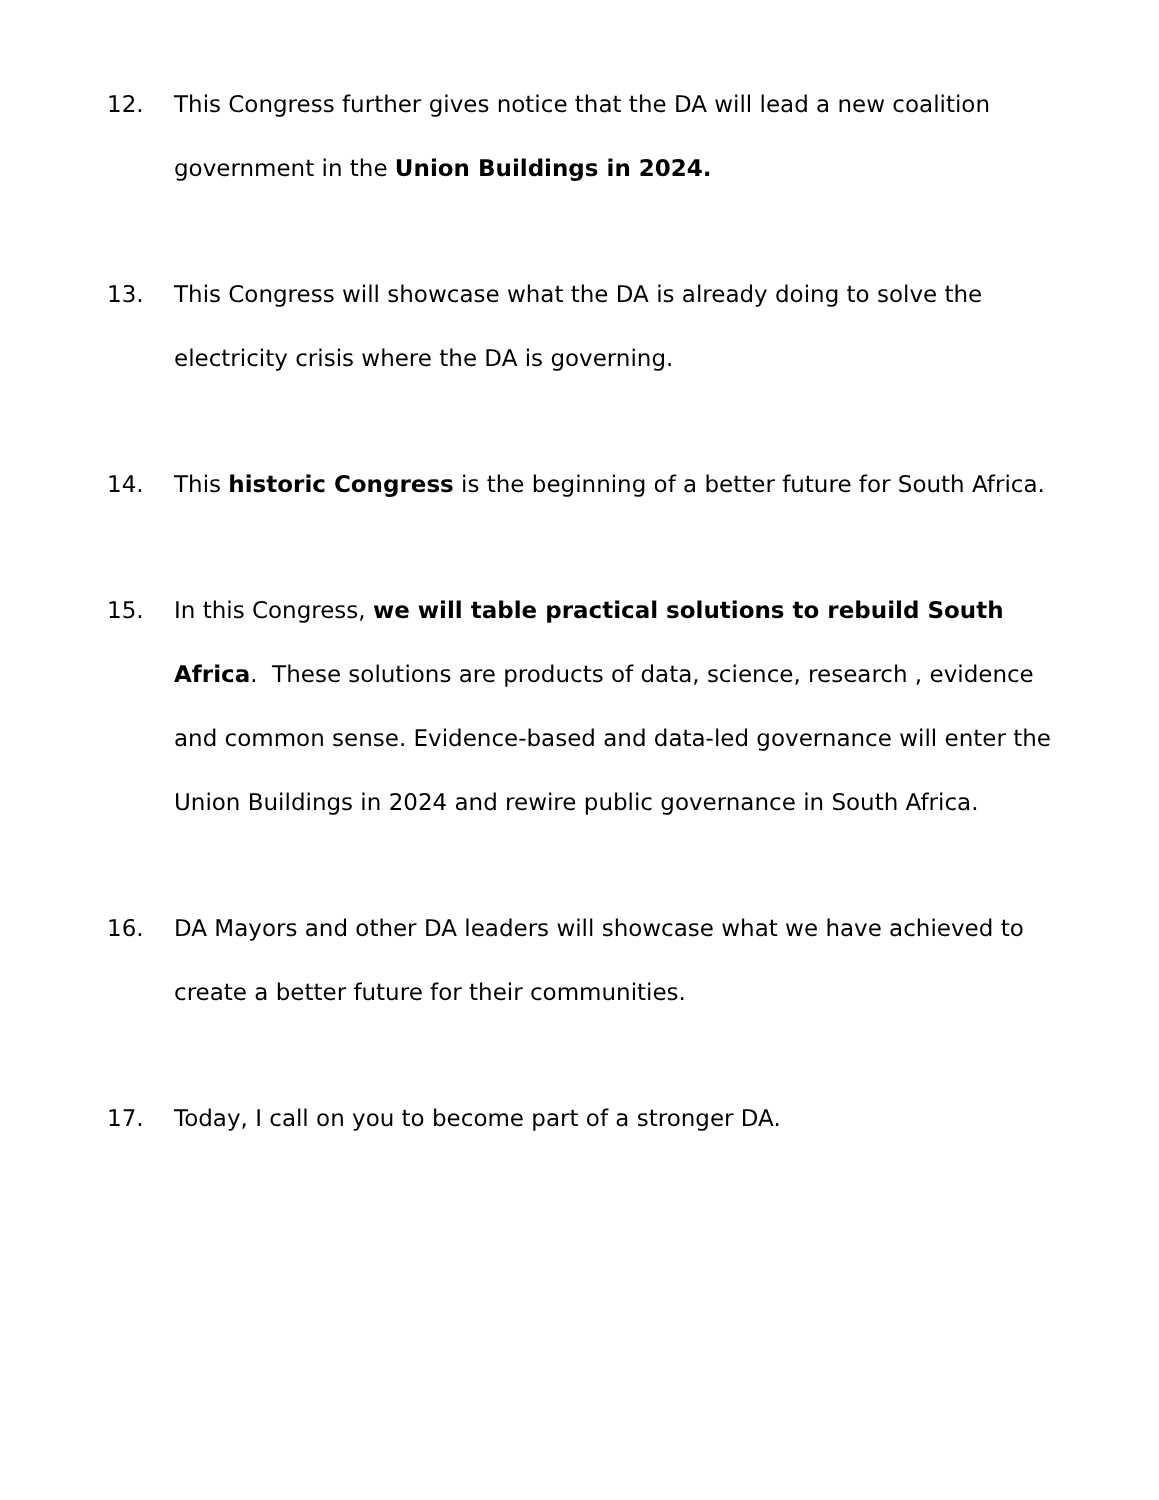12. This Congress further gives notice that the DA will lead a new coalition government in the Union Buildings in 2024.
13. This Congress will showcase what the DA is already doing to solve the electricity crisis where the DA is governing.
14. This historic Congress is the beginning of a better future for South Africa.
15. In this Congress, we will table practical solutions to rebuild South Africa. These solutions are products of data, science, research , evidence and common sense. Evidence-based and data-led governance will enter the Union Buildings in 2024 and rewire public governance in South Africa.
16. DA Mayors and other DA leaders will showcase what we have achieved to create a better future for their communities.
17. Today, I call on you to become part of a stronger DA.